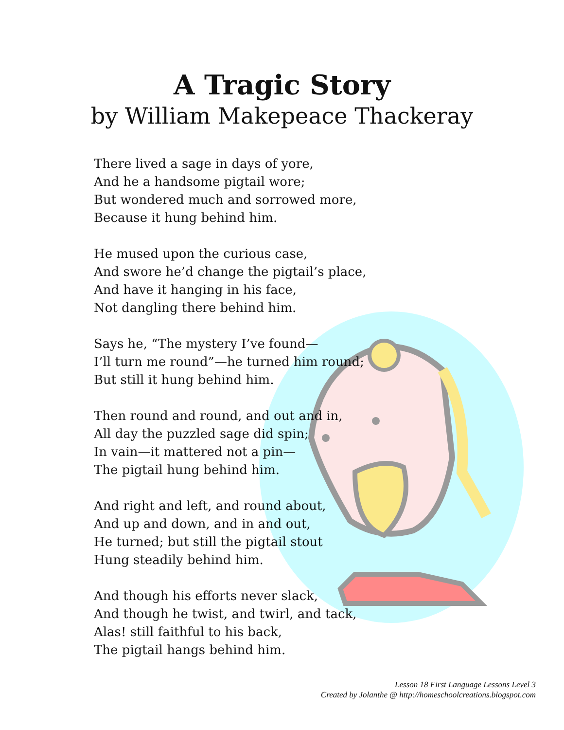A Tragic Story
by William Makepeace Thackeray
There lived a sage in days of yore,
And he a handsome pigtail wore;
But wondered much and sorrowed more,
Because it hung behind him.
He mused upon the curious case,
And swore he’d change the pigtail’s place,
And have it hanging in his face,
Not dangling there behind him.
Says he, “The mystery I’ve found—
I’ll turn me round”—he turned him round;
But still it hung behind him.
Then round and round, and out and in,
All day the puzzled sage did spin;
In vain—it mattered not a pin—
The pigtail hung behind him.
And right and left, and round about,
And up and down, and in and out,
He turned; but still the pigtail stout
Hung steadily behind him.
And though his efforts never slack,
And though he twist, and twirl, and tack,
Alas! still faithful to his back,
The pigtail hangs behind him.
Lesson 18 First Language Lessons Level 3
Created by Jolanthe @ http://homeschoolcreations.blogspot.com